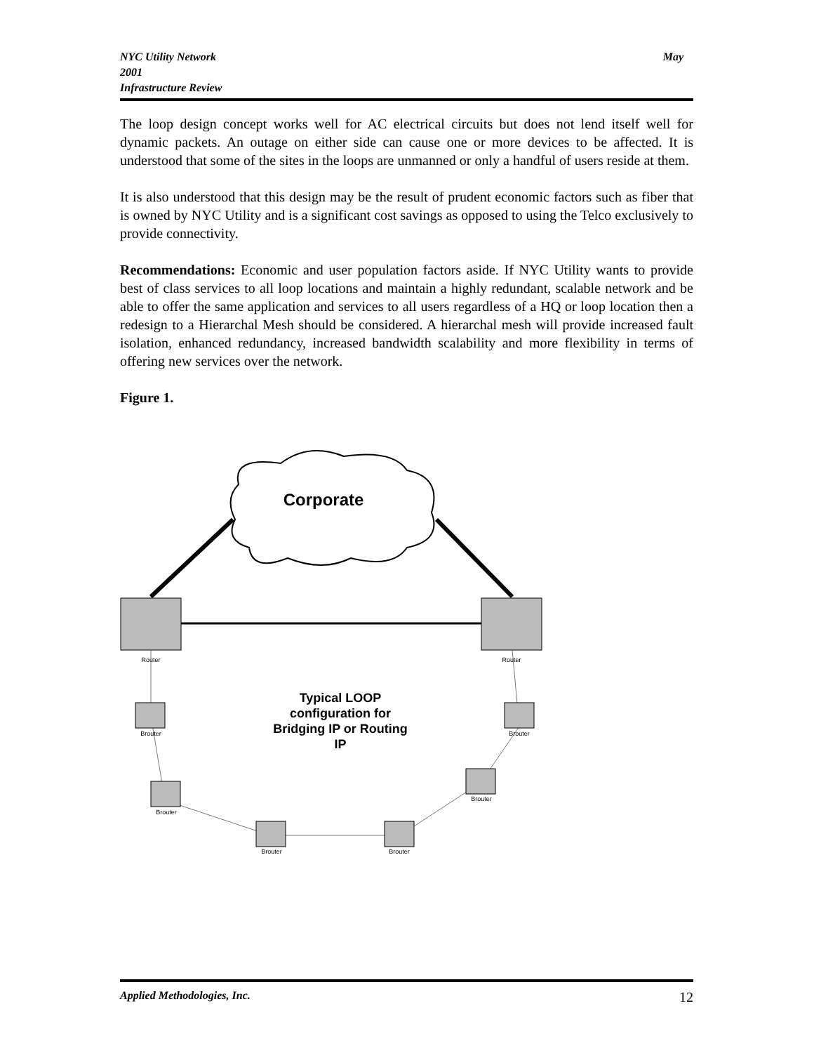NYC Utility Network
2001
Infrastructure Review
May
The loop design concept works well for AC electrical circuits but does not lend itself well for dynamic packets. An outage on either side can cause one or more devices to be affected. It is understood that some of the sites in the loops are unmanned or only a handful of users reside at them.
It is also understood that this design may be the result of prudent economic factors such as fiber that is owned by NYC Utility and is a significant cost savings as opposed to using the Telco exclusively to provide connectivity.
Recommendations: Economic and user population factors aside. If NYC Utility wants to provide best of class services to all loop locations and maintain a highly redundant, scalable network and be able to offer the same application and services to all users regardless of a HQ or loop location then a redesign to a Hierarchal Mesh should be considered. A hierarchal mesh will provide increased fault isolation, enhanced redundancy, increased bandwidth scalability and more flexibility in terms of offering new services over the network.
Figure 1.
Corporate
Router
Router
Brouter
Brouter
Brouter
Brouter
Brouter
Brouter
Typical LOOP
configuration for
Bridging IP or Routing
IP
Applied Methodologies, Inc. 12